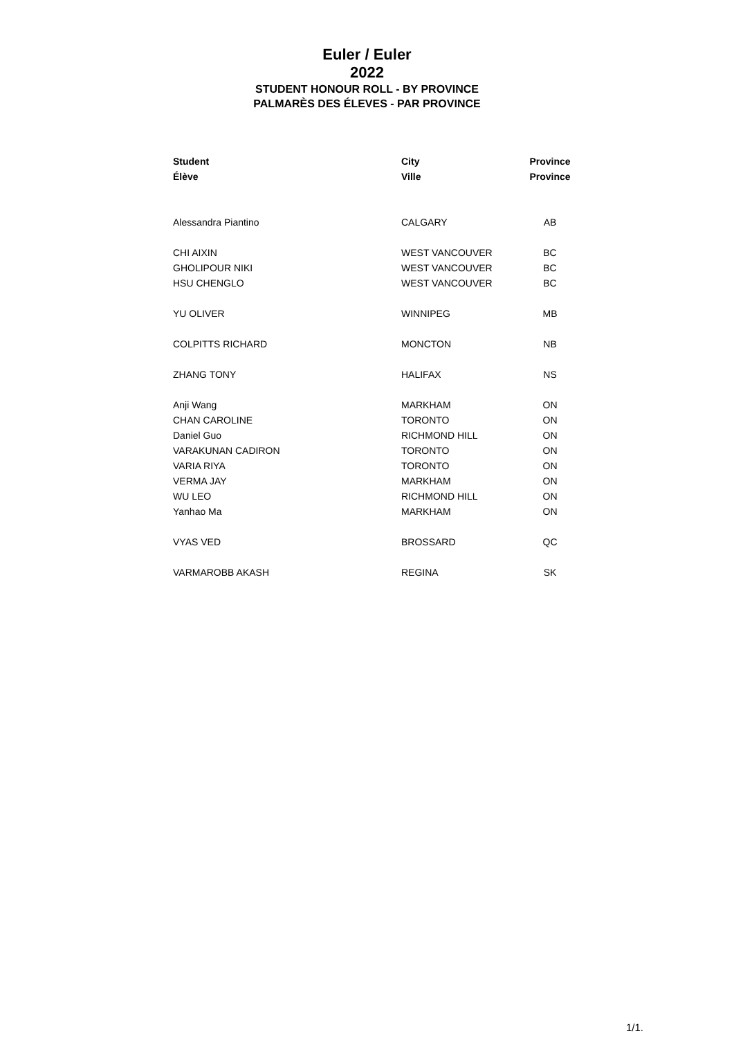Euler / Euler
2022
STUDENT HONOUR ROLL - BY PROVINCE
PALMARÈS DES ÉLEVES - PAR PROVINCE
| Student | City | Province |
| --- | --- | --- |
| Élève | Ville | Province |
| Alessandra Piantino | CALGARY | AB |
| CHI AIXIN | WEST VANCOUVER | BC |
| GHOLIPOUR NIKI | WEST VANCOUVER | BC |
| HSU CHENGLO | WEST VANCOUVER | BC |
| YU OLIVER | WINNIPEG | MB |
| COLPITTS RICHARD | MONCTON | NB |
| ZHANG TONY | HALIFAX | NS |
| Anji Wang | MARKHAM | ON |
| CHAN CAROLINE | TORONTO | ON |
| Daniel Guo | RICHMOND HILL | ON |
| VARAKUNAN CADIRON | TORONTO | ON |
| VARIA RIYA | TORONTO | ON |
| VERMA JAY | MARKHAM | ON |
| WU LEO | RICHMOND HILL | ON |
| Yanhao Ma | MARKHAM | ON |
| VYAS VED | BROSSARD | QC |
| VARMAROBB AKASH | REGINA | SK |
1/1.